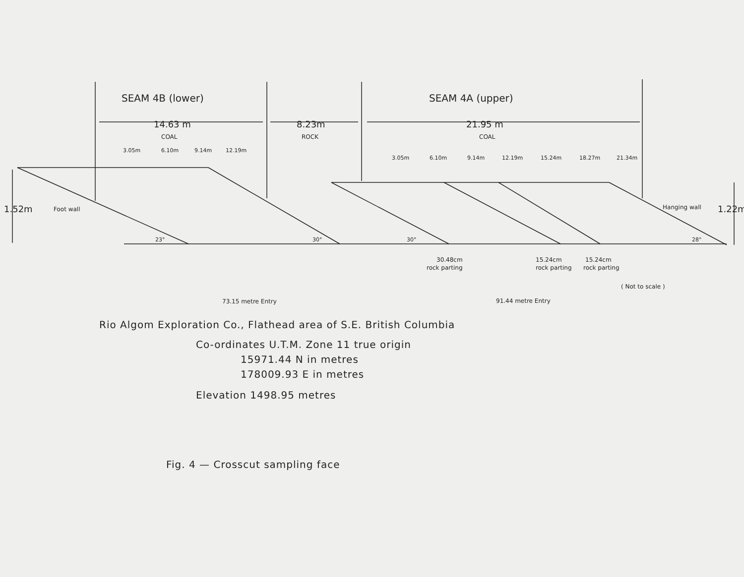SEAM 4B (lower)
SEAM 4A (upper)
14.63 m
8.23m
21.95 m
COAL
ROCK
COAL
3.05m
6.10m
9.14m
12.19m
3.05m
6.10m
9.14m
12.19m
15.24m
18.27m
21.34m
1.52m
1.22m
Foot wall
Hanging wall
23°
30°
30°
28°
30.48cm
rock parting
15.24cm
rock parting
15.24cm
rock parting
( Not to scale )
73.15 metre Entry
91.44 metre Entry
Rio Algom Exploration Co., Flathead area of S.E. British Columbia
Co-ordinates U.T.M. Zone 11 true origin
15971.44 N in metres
178009.93 E in metres
Elevation 1498.95 metres
Fig. 4 — Crosscut sampling face